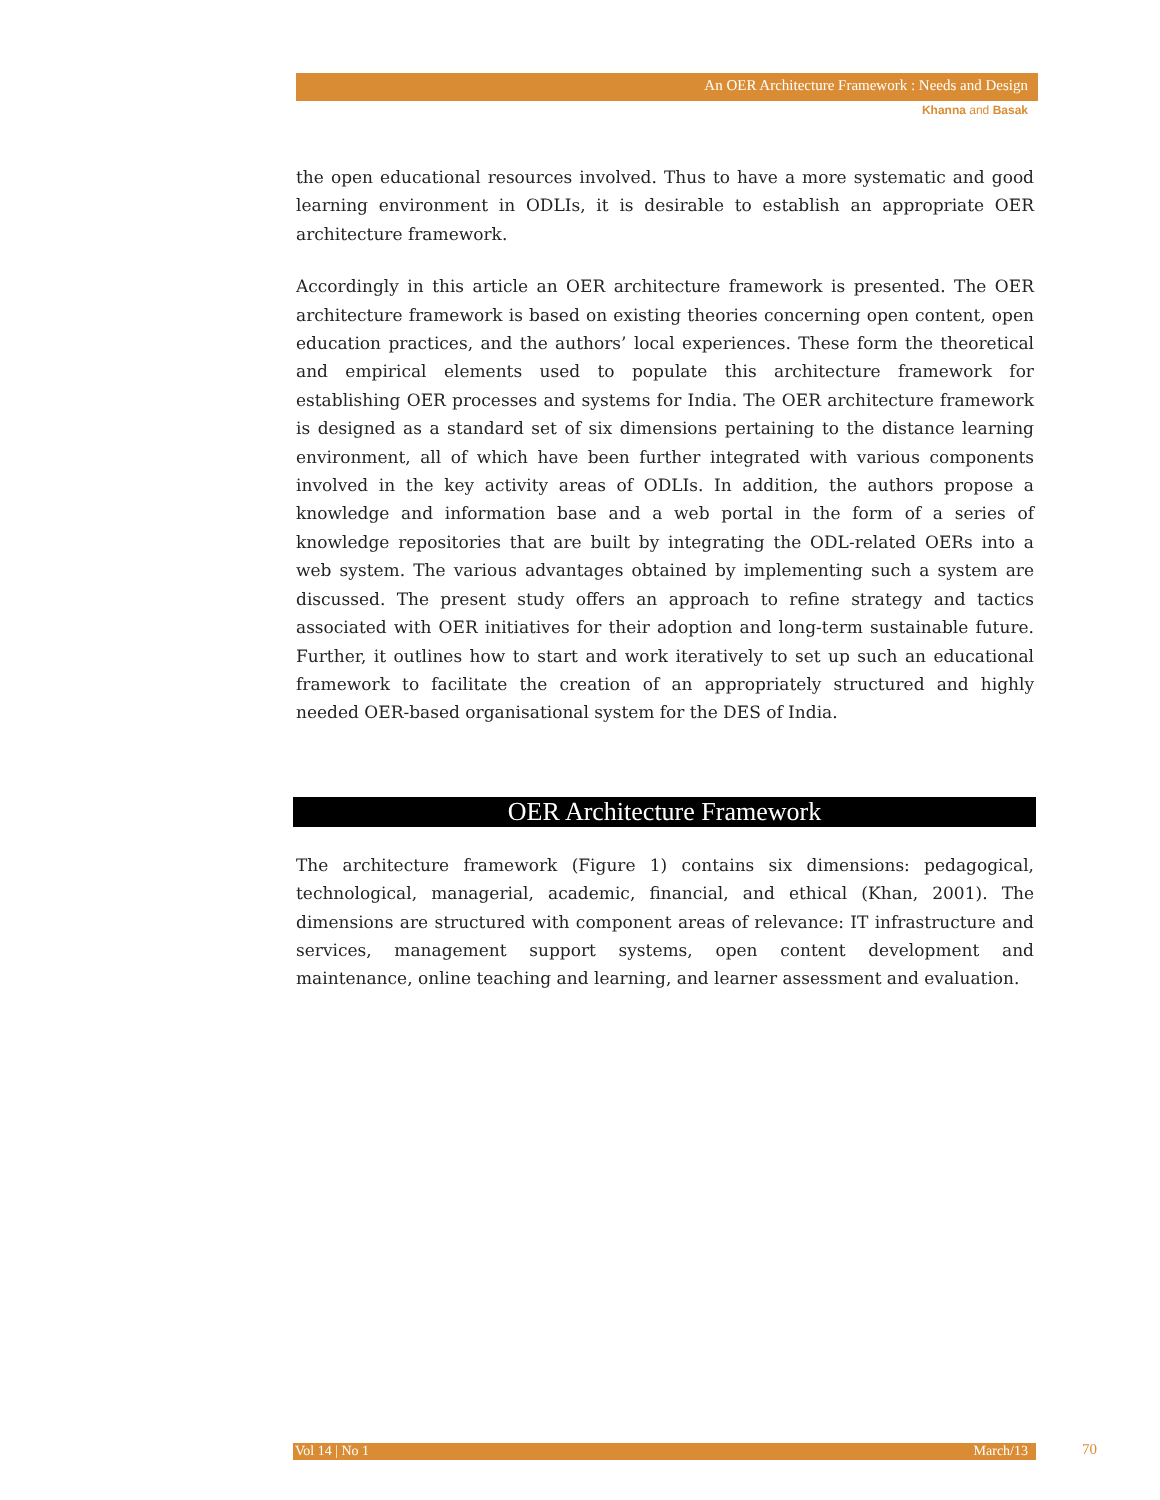An OER Architecture Framework : Needs and Design
Khanna and Basak
the open educational resources involved. Thus to have a more systematic and good learning environment in ODLIs, it is desirable to establish an appropriate OER architecture framework.
Accordingly in this article an OER architecture framework is presented. The OER architecture framework is based on existing theories concerning open content, open education practices, and the authors’ local experiences. These form the theoretical and empirical elements used to populate this architecture framework for establishing OER processes and systems for India. The OER architecture framework is designed as a standard set of six dimensions pertaining to the distance learning environment, all of which have been further integrated with various components involved in the key activity areas of ODLIs. In addition, the authors propose a knowledge and information base and a web portal in the form of a series of knowledge repositories that are built by integrating the ODL-related OERs into a web system. The various advantages obtained by implementing such a system are discussed. The present study offers an approach to refine strategy and tactics associated with OER initiatives for their adoption and long-term sustainable future. Further, it outlines how to start and work iteratively to set up such an educational framework to facilitate the creation of an appropriately structured and highly needed OER-based organisational system for the DES of India.
OER Architecture Framework
The architecture framework (Figure 1) contains six dimensions: pedagogical, technological, managerial, academic, financial, and ethical (Khan, 2001). The dimensions are structured with component areas of relevance: IT infrastructure and services, management support systems, open content development and maintenance, online teaching and learning, and learner assessment and evaluation.
Vol 14 | No 1 March/13 70